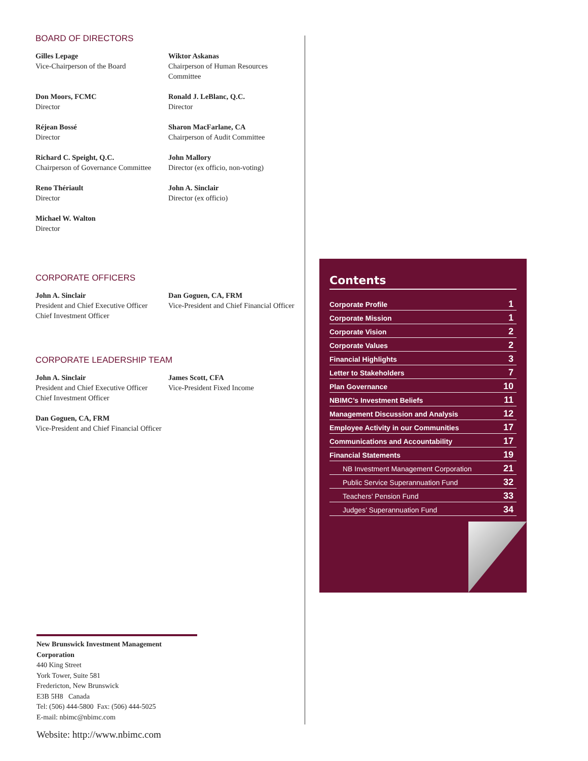BOARD OF DIRECTORS
Gilles Lepage
Vice-Chairperson of the Board
Wiktor Askanas
Chairperson of Human Resources Committee
Don Moors, FCMC
Director
Ronald J. LeBlanc, Q.C.
Director
Réjean Bossé
Director
Sharon MacFarlane, CA
Chairperson of Audit Committee
Richard C. Speight, Q.C.
Chairperson of Governance Committee
John Mallory
Director (ex officio, non-voting)
Reno Thériault
Director
John A. Sinclair
Director (ex officio)
Michael W. Walton
Director
CORPORATE OFFICERS
John A. Sinclair
President and Chief Executive Officer
Chief Investment Officer
Dan Goguen, CA, FRM
Vice-President and Chief Financial Officer
CORPORATE LEADERSHIP TEAM
John A. Sinclair
President and Chief Executive Officer
Chief Investment Officer
James Scott, CFA
Vice-President Fixed Income
Dan Goguen, CA, FRM
Vice-President and Chief Financial Officer
Contents
| Corporate Profile | 1 |
| Corporate Mission | 1 |
| Corporate Vision | 2 |
| Corporate Values | 2 |
| Financial Highlights | 3 |
| Letter to Stakeholders | 7 |
| Plan Governance | 10 |
| NBIMC’s Investment Beliefs | 11 |
| Management Discussion and Analysis | 12 |
| Employee Activity in our Communities | 17 |
| Communications and Accountability | 17 |
| Financial Statements | 19 |
| NB Investment Management Corporation | 21 |
| Public Service Superannuation Fund | 32 |
| Teachers’ Pension Fund | 33 |
| Judges’ Superannuation Fund | 34 |
New Brunswick Investment Management Corporation
440 King Street
York Tower, Suite 581
Fredericton, New Brunswick
E3B 5H8 Canada
Tel: (506) 444-5800 Fax: (506) 444-5025
E-mail: nbimc@nbimc.com
Website: http://www.nbimc.com